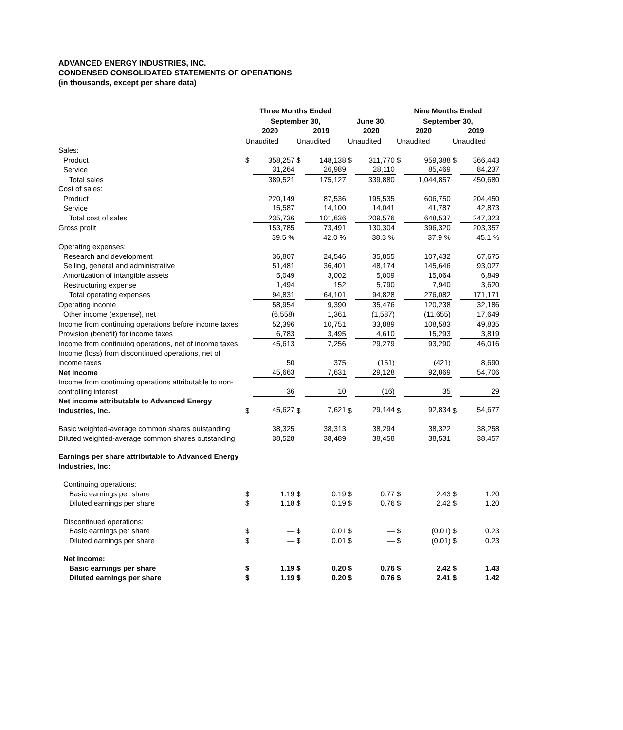ADVANCED ENERGY INDUSTRIES, INC.
CONDENSED CONSOLIDATED STATEMENTS OF OPERATIONS
(in thousands, except per share data)
| | Three Months Ended | | | | | | Nine Months Ended | | | |
| --- | --- | --- | --- | --- | --- | --- | --- | --- | --- | --- |
| | September 30, | | | | June 30, | | September 30, | | | |
| | 2020 | | 2019 | | 2020 | | 2020 | | 2019 | |
| | Unaudited | | Unaudited | | Unaudited | | Unaudited | | Unaudited | |
| Sales: | | | | | | | | | | |
| Product | $ | 358,257 | $ | 148,138 | $ | 311,770 | $ | 959,388 | $ | 366,443 |
| Service | | 31,264 | | 26,989 | | 28,110 | | 85,469 | | 84,237 |
| Total sales | | 389,521 | | 175,127 | | 339,880 | | 1,044,857 | | 450,680 |
| Cost of sales: | | | | | | | | | | |
| Product | | 220,149 | | 87,536 | | 195,535 | | 606,750 | | 204,450 |
| Service | | 15,587 | | 14,100 | | 14,041 | | 41,787 | | 42,873 |
| Total cost of sales | | 235,736 | | 101,636 | | 209,576 | | 648,537 | | 247,323 |
| Gross profit | | 153,785 | | 73,491 | | 130,304 | | 396,320 | | 203,357 |
| | | 39.5 % | | 42.0 % | | 38.3 % | | 37.9 % | | 45.1 % |
| Operating expenses: | | | | | | | | | | |
| Research and development | | 36,807 | | 24,546 | | 35,855 | | 107,432 | | 67,675 |
| Selling, general and administrative | | 51,481 | | 36,401 | | 48,174 | | 145,646 | | 93,027 |
| Amortization of intangible assets | | 5,049 | | 3,002 | | 5,009 | | 15,064 | | 6,849 |
| Restructuring expense | | 1,494 | | 152 | | 5,790 | | 7,940 | | 3,620 |
| Total operating expenses | | 94,831 | | 64,101 | | 94,828 | | 276,082 | | 171,171 |
| Operating income | | 58,954 | | 9,390 | | 35,476 | | 120,238 | | 32,186 |
| Other income (expense), net | | (6,558) | | 1,361 | | (1,587) | | (11,655) | | 17,649 |
| Income from continuing operations before income taxes | | 52,396 | | 10,751 | | 33,889 | | 108,583 | | 49,835 |
| Provision (benefit) for income taxes | | 6,783 | | 3,495 | | 4,610 | | 15,293 | | 3,819 |
| Income from continuing operations, net of income taxes | | 45,613 | | 7,256 | | 29,279 | | 93,290 | | 46,016 |
| Income (loss) from discontinued operations, net of income taxes | | 50 | | 375 | | (151) | | (421) | | 8,690 |
| Net income | | 45,663 | | 7,631 | | 29,128 | | 92,869 | | 54,706 |
| Income from continuing operations attributable to non-controlling interest | | 36 | | 10 | | (16) | | 35 | | 29 |
| Net income attributable to Advanced Energy Industries, Inc. | $ | 45,627 | $ | 7,621 | $ | 29,144 | $ | 92,834 | $ | 54,677 |
| Basic weighted-average common shares outstanding | | 38,325 | | 38,313 | | 38,294 | | 38,322 | | 38,258 |
| Diluted weighted-average common shares outstanding | | 38,528 | | 38,489 | | 38,458 | | 38,531 | | 38,457 |
| Earnings per share attributable to Advanced Energy Industries, Inc: | | | | | | | | | | |
| Continuing operations: | | | | | | | | | | |
| Basic earnings per share | $ | 1.19 | $ | 0.19 | $ | 0.77 | $ | 2.43 | $ | 1.20 |
| Diluted earnings per share | $ | 1.18 | $ | 0.19 | $ | 0.76 | $ | 2.42 | $ | 1.20 |
| Discontinued operations: | | | | | | | | | | |
| Basic earnings per share | $ | — | $ | 0.01 | $ | — | $ | (0.01) | $ | 0.23 |
| Diluted earnings per share | $ | — | $ | 0.01 | $ | — | $ | (0.01) | $ | 0.23 |
| Net income: | | | | | | | | | | |
| Basic earnings per share | $ | 1.19 | $ | 0.20 | $ | 0.76 | $ | 2.42 | $ | 1.43 |
| Diluted earnings per share | $ | 1.19 | $ | 0.20 | $ | 0.76 | $ | 2.41 | $ | 1.42 |